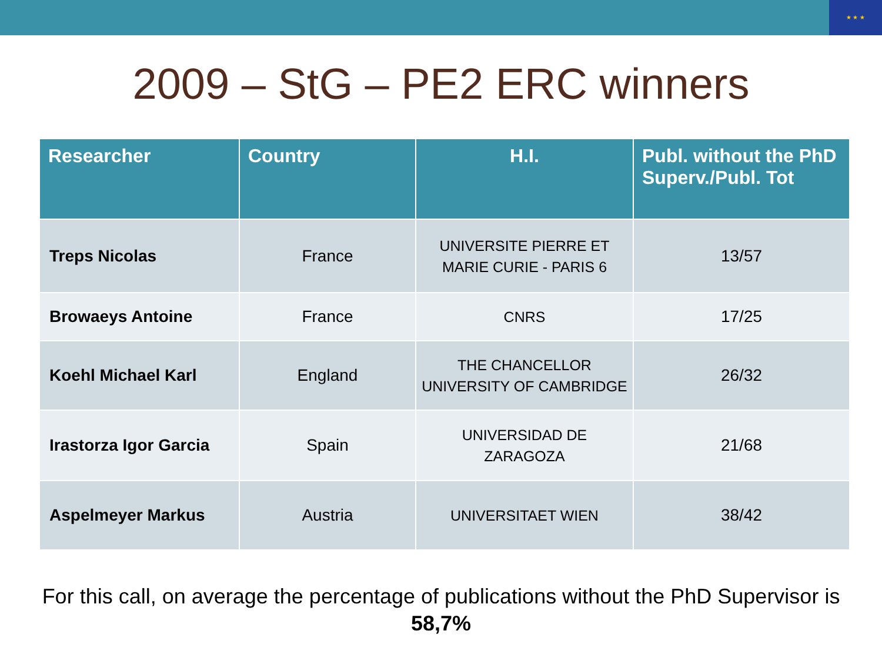★ ★ ★
2009 – StG – PE2 ERC winners
| Researcher | Country | H.I. | Publ. without the PhD Superv./Publ. Tot |
| --- | --- | --- | --- |
| Treps Nicolas | France | UNIVERSITE PIERRE ET MARIE CURIE - PARIS 6 | 13/57 |
| Browaeys Antoine | France | CNRS | 17/25 |
| Koehl Michael Karl | England | THE CHANCELLOR UNIVERSITY OF CAMBRIDGE | 26/32 |
| Irastorza Igor Garcia | Spain | UNIVERSIDAD DE ZARAGOZA | 21/68 |
| Aspelmeyer Markus | Austria | UNIVERSITAET WIEN | 38/42 |
For this call, on average the percentage of publications without the PhD Supervisor is 58,7%